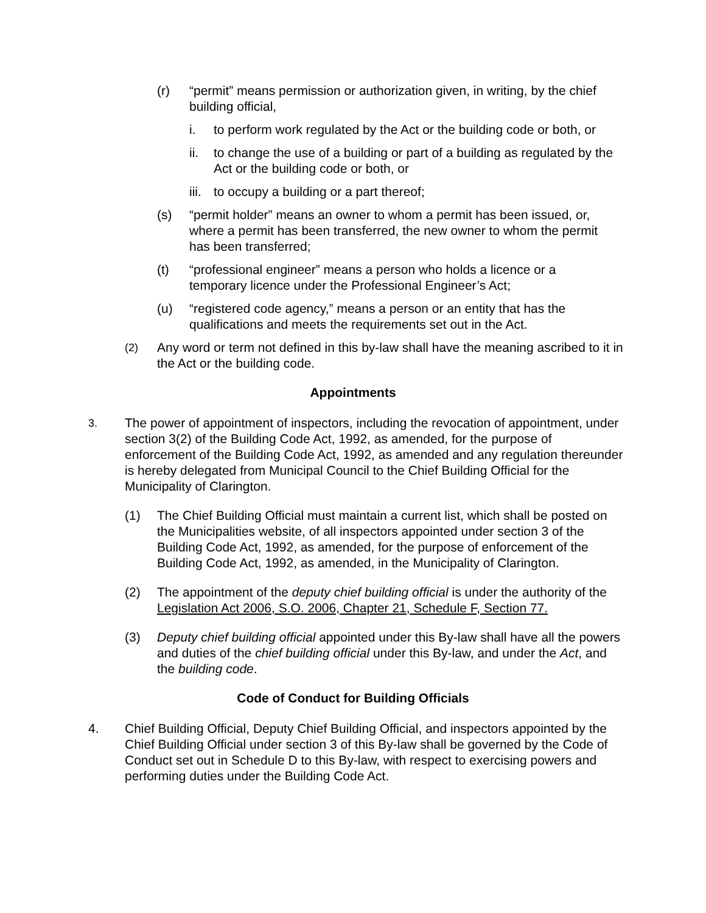(r) “permit” means permission or authorization given, in writing, by the chief building official,
i. to perform work regulated by the Act or the building code or both, or
ii. to change the use of a building or part of a building as regulated by the Act or the building code or both, or
iii.
to occupy a building or a part thereof;
(s) “permit holder” means an owner to whom a permit has been issued, or, where a permit has been transferred, the new owner to whom the permit has been transferred;
(t) “professional engineer” means a person who holds a licence or a temporary licence under the Professional Engineer’s Act;
(u) “registered code agency,” means a person or an entity that has the qualifications and meets the requirements set out in the Act.
(2)
Any word or term not defined in this by-law shall have the meaning ascribed to it in the Act or the building code.
Appointments
3.
The power of appointment of inspectors, including the revocation of appointment, under section 3(2) of the Building Code Act, 1992, as amended, for the purpose of enforcement of the Building Code Act, 1992, as amended and any regulation thereunder is hereby delegated from Municipal Council to the Chief Building Official for the Municipality of Clarington.
(1) The Chief Building Official must maintain a current list, which shall be posted on the Municipalities website, of all inspectors appointed under section 3 of the Building Code Act, 1992, as amended, for the purpose of enforcement of the Building Code Act, 1992, as amended, in the Municipality of Clarington.
(2) The appointment of the deputy chief building official is under the authority of the Legislation Act 2006, S.O. 2006, Chapter 21, Schedule F, Section 77.
(3) Deputy chief building official appointed under this By-law shall have all the powers and duties of the chief building official under this By-law, and under the Act, and the building code.
Code of Conduct for Building Officials
4. Chief Building Official, Deputy Chief Building Official, and inspectors appointed by the Chief Building Official under section 3 of this By-law shall be governed by the Code of Conduct set out in Schedule D to this By-law, with respect to exercising powers and performing duties under the Building Code Act.